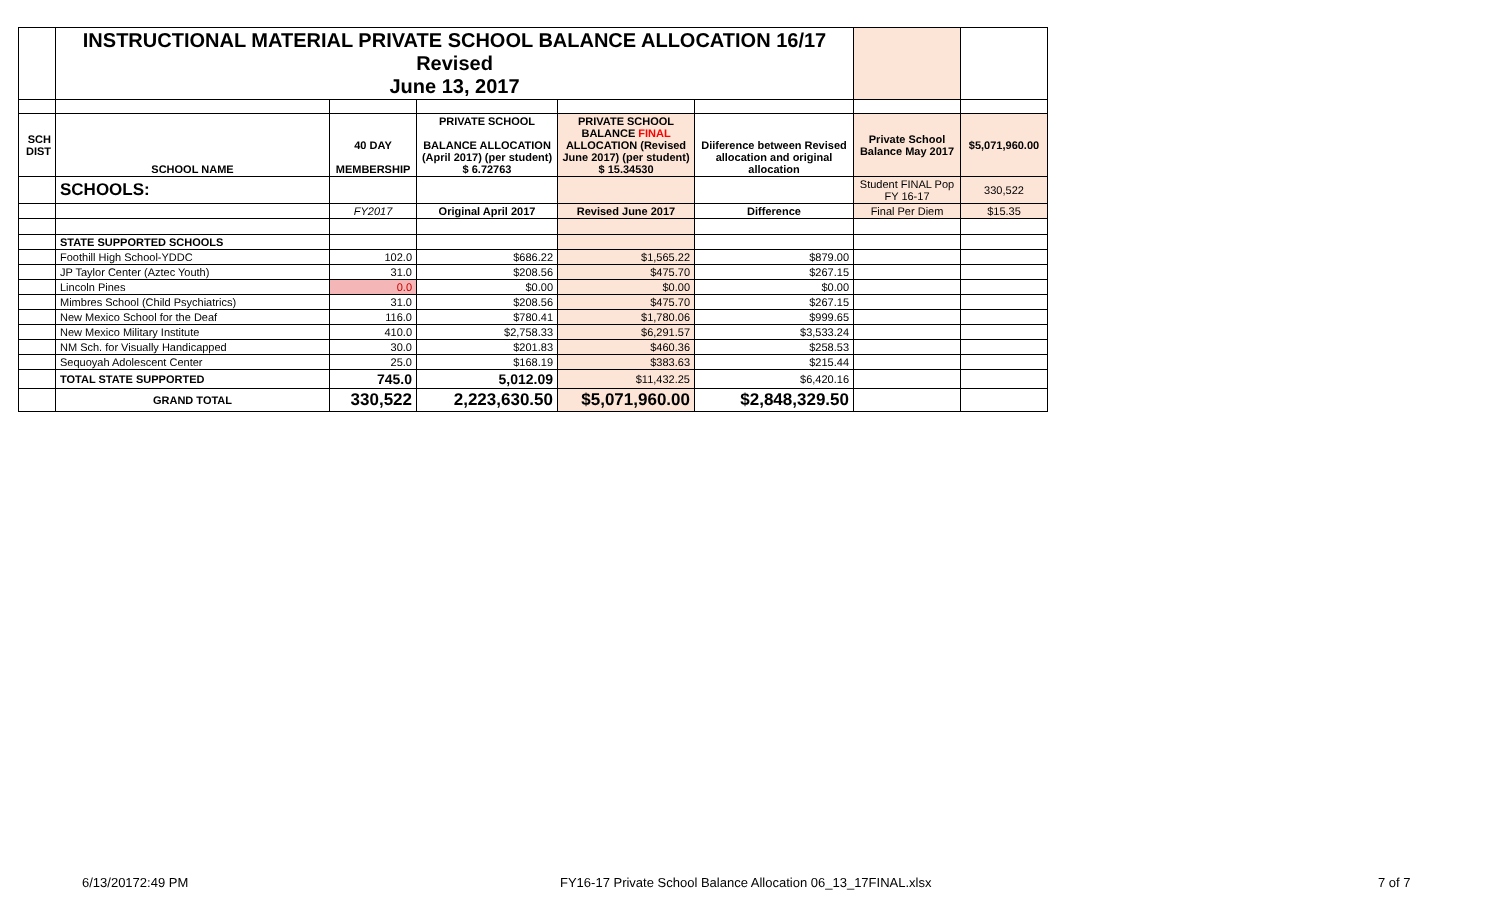| | INSTRUCTIONAL MATERIAL PRIVATE SCHOOL BALANCE ALLOCATION 16/17 Revised June 13, 2017 | | | | | | |
| SCH DIST | SCHOOL NAME | 40 DAY MEMBERSHIP | PRIVATE SCHOOL BALANCE ALLOCATION (April 2017) (per student) $ 6.72763 | PRIVATE SCHOOL BALANCE FINAL ALLOCATION (Revised June 2017) (per student) $ 15.34530 | Diiference between Revised allocation and original allocation | Private School Balance May 2017 | $5,071,960.00 |
| | SCHOOLS: | | | | | Student FINAL Pop FY 16-17 | 330,522 |
| | | FY2017 | Original April 2017 | Revised June 2017 | Difference | Final Per Diem | $15.35 |
| | STATE SUPPORTED SCHOOLS | | | | | | |
| | Foothill High School-YDDC | 102.0 | $686.22 | $1,565.22 | $879.00 | | |
| | JP Taylor Center (Aztec Youth) | 31.0 | $208.56 | $475.70 | $267.15 | | |
| | Lincoln Pines | 0.0 | $0.00 | $0.00 | $0.00 | | |
| | Mimbres School (Child Psychiatrics) | 31.0 | $208.56 | $475.70 | $267.15 | | |
| | New Mexico School for the Deaf | 116.0 | $780.41 | $1,780.06 | $999.65 | | |
| | New Mexico Military Institute | 410.0 | $2,758.33 | $6,291.57 | $3,533.24 | | |
| | NM Sch. for Visually Handicapped | 30.0 | $201.83 | $460.36 | $258.53 | | |
| | Sequoyah Adolescent Center | 25.0 | $168.19 | $383.63 | $215.44 | | |
| | TOTAL STATE SUPPORTED | 745.0 | 5,012.09 | $11,432.25 | $6,420.16 | | |
| | GRAND TOTAL | 330,522 | 2,223,630.50 | $5,071,960.00 | $2,848,329.50 | | |
6/13/20172:49 PM
FY16-17 Private School Balance Allocation 06_13_17FINAL.xlsx
7 of 7